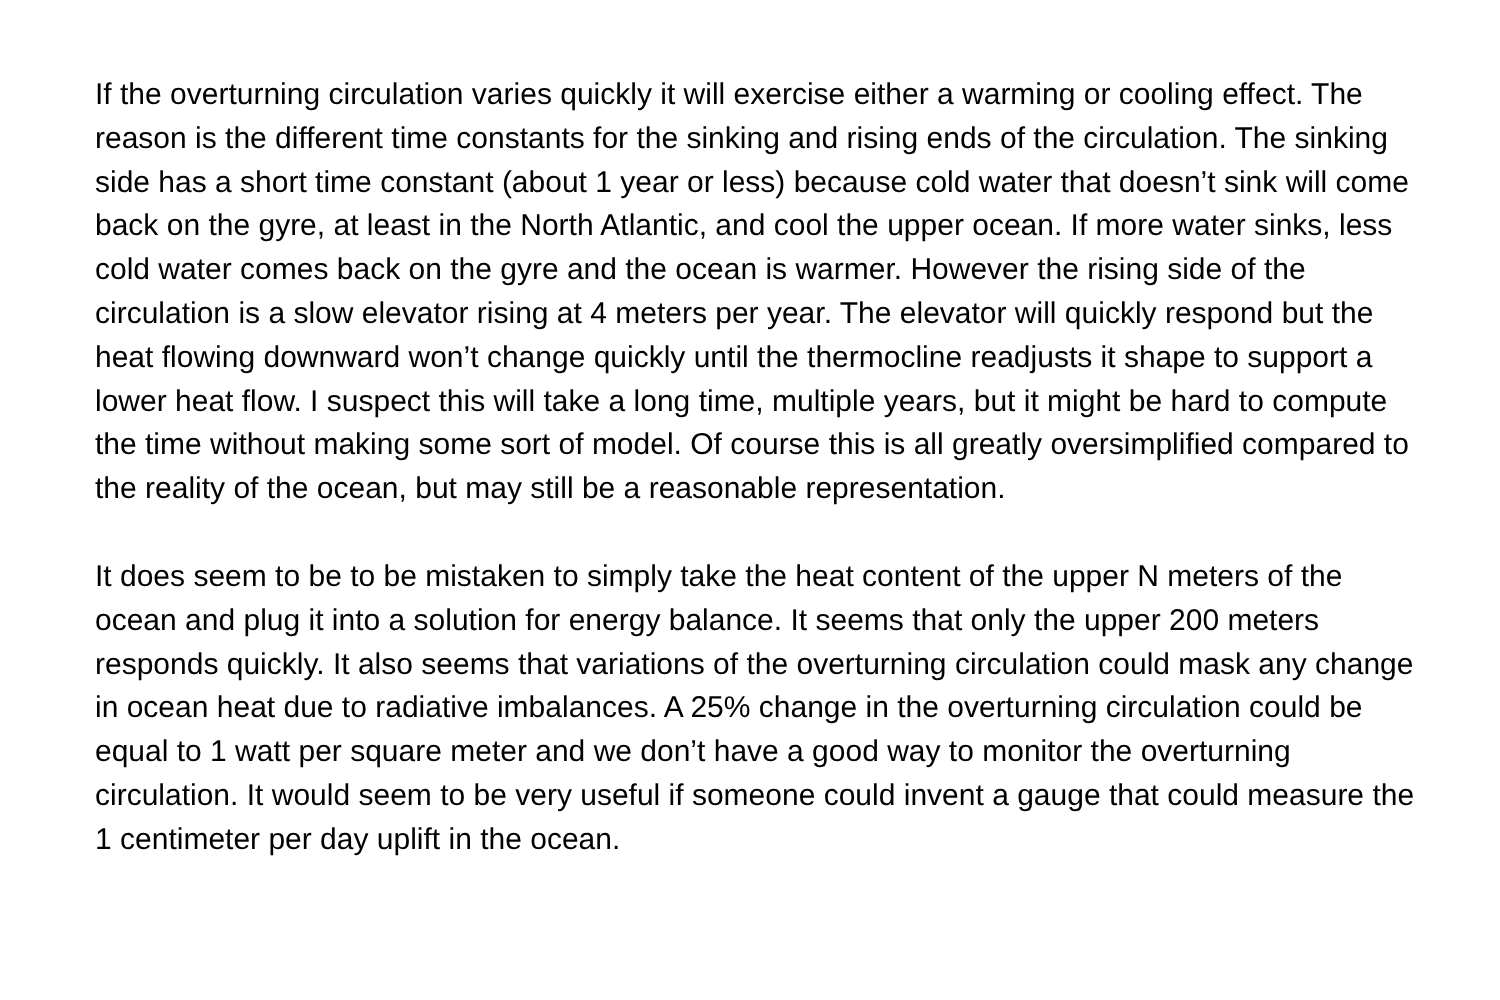If the overturning circulation varies quickly it will exercise either a warming or cooling effect. The reason is the different time constants for the sinking and rising ends of the circulation. The sinking side has a short time constant (about 1 year or less) because cold water that doesn’t sink will come back on the gyre, at least in the North Atlantic, and cool the upper ocean. If more water sinks, less cold water comes back on the gyre and the ocean is warmer. However the rising side of the circulation is a slow elevator rising at 4 meters per year. The elevator will quickly respond but the heat flowing downward won’t change quickly until the thermocline readjusts it shape to support a lower heat flow. I suspect this will take a long time, multiple years, but it might be hard to compute the time without making some sort of model. Of course this is all greatly oversimplified compared to the reality of the ocean, but may still be a reasonable representation.
It does seem to be to be mistaken to simply take the heat content of the upper N meters of the ocean and plug it into a solution for energy balance. It seems that only the upper 200 meters responds quickly. It also seems that variations of the overturning circulation could mask any change in ocean heat due to radiative imbalances. A 25% change in the overturning circulation could be equal to 1 watt per square meter and we don’t have a good way to monitor the overturning circulation. It would seem to be very useful if someone could invent a gauge that could measure the 1 centimeter per day uplift in the ocean.